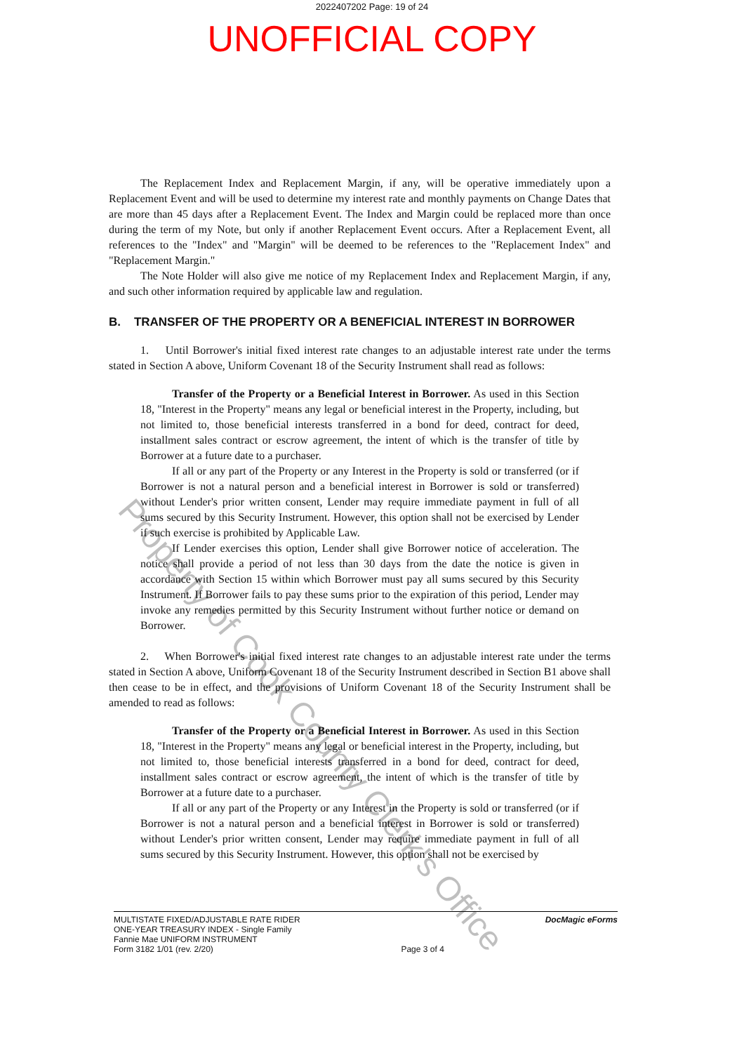2022407202 Page: 19 of 24
UNOFFICIAL COPY
The Replacement Index and Replacement Margin, if any, will be operative immediately upon a Replacement Event and will be used to determine my interest rate and monthly payments on Change Dates that are more than 45 days after a Replacement Event. The Index and Margin could be replaced more than once during the term of my Note, but only if another Replacement Event occurs. After a Replacement Event, all references to the "Index" and "Margin" will be deemed to be references to the "Replacement Index" and "Replacement Margin."
The Note Holder will also give me notice of my Replacement Index and Replacement Margin, if any, and such other information required by applicable law and regulation.
B. TRANSFER OF THE PROPERTY OR A BENEFICIAL INTEREST IN BORROWER
1. Until Borrower's initial fixed interest rate changes to an adjustable interest rate under the terms stated in Section A above, Uniform Covenant 18 of the Security Instrument shall read as follows:
Transfer of the Property or a Beneficial Interest in Borrower. As used in this Section 18, "Interest in the Property" means any legal or beneficial interest in the Property, including, but not limited to, those beneficial interests transferred in a bond for deed, contract for deed, installment sales contract or escrow agreement, the intent of which is the transfer of title by Borrower at a future date to a purchaser.
If all or any part of the Property or any Interest in the Property is sold or transferred (or if Borrower is not a natural person and a beneficial interest in Borrower is sold or transferred) without Lender's prior written consent, Lender may require immediate payment in full of all sums secured by this Security Instrument. However, this option shall not be exercised by Lender if such exercise is prohibited by Applicable Law.
If Lender exercises this option, Lender shall give Borrower notice of acceleration. The notice shall provide a period of not less than 30 days from the date the notice is given in accordance with Section 15 within which Borrower must pay all sums secured by this Security Instrument. If Borrower fails to pay these sums prior to the expiration of this period, Lender may invoke any remedies permitted by this Security Instrument without further notice or demand on Borrower.
2. When Borrower's initial fixed interest rate changes to an adjustable interest rate under the terms stated in Section A above, Uniform Covenant 18 of the Security Instrument described in Section B1 above shall then cease to be in effect, and the provisions of Uniform Covenant 18 of the Security Instrument shall be amended to read as follows:
Transfer of the Property or a Beneficial Interest in Borrower. As used in this Section 18, "Interest in the Property" means any legal or beneficial interest in the Property, including, but not limited to, those beneficial interests transferred in a bond for deed, contract for deed, installment sales contract or escrow agreement, the intent of which is the transfer of title by Borrower at a future date to a purchaser.
If all or any part of the Property or any Interest in the Property is sold or transferred (or if Borrower is not a natural person and a beneficial interest in Borrower is sold or transferred) without Lender's prior written consent, Lender may require immediate payment in full of all sums secured by this Security Instrument. However, this option shall not be exercised by
MULTISTATE FIXED/ADJUSTABLE RATE RIDER
ONE-YEAR TREASURY INDEX - Single Family
Fannie Mae UNIFORM INSTRUMENT
Form 3182 1/01 (rev. 2/20)
Page 3 of 4 DocMagic eForms
Property of Cook County Clerk's Office